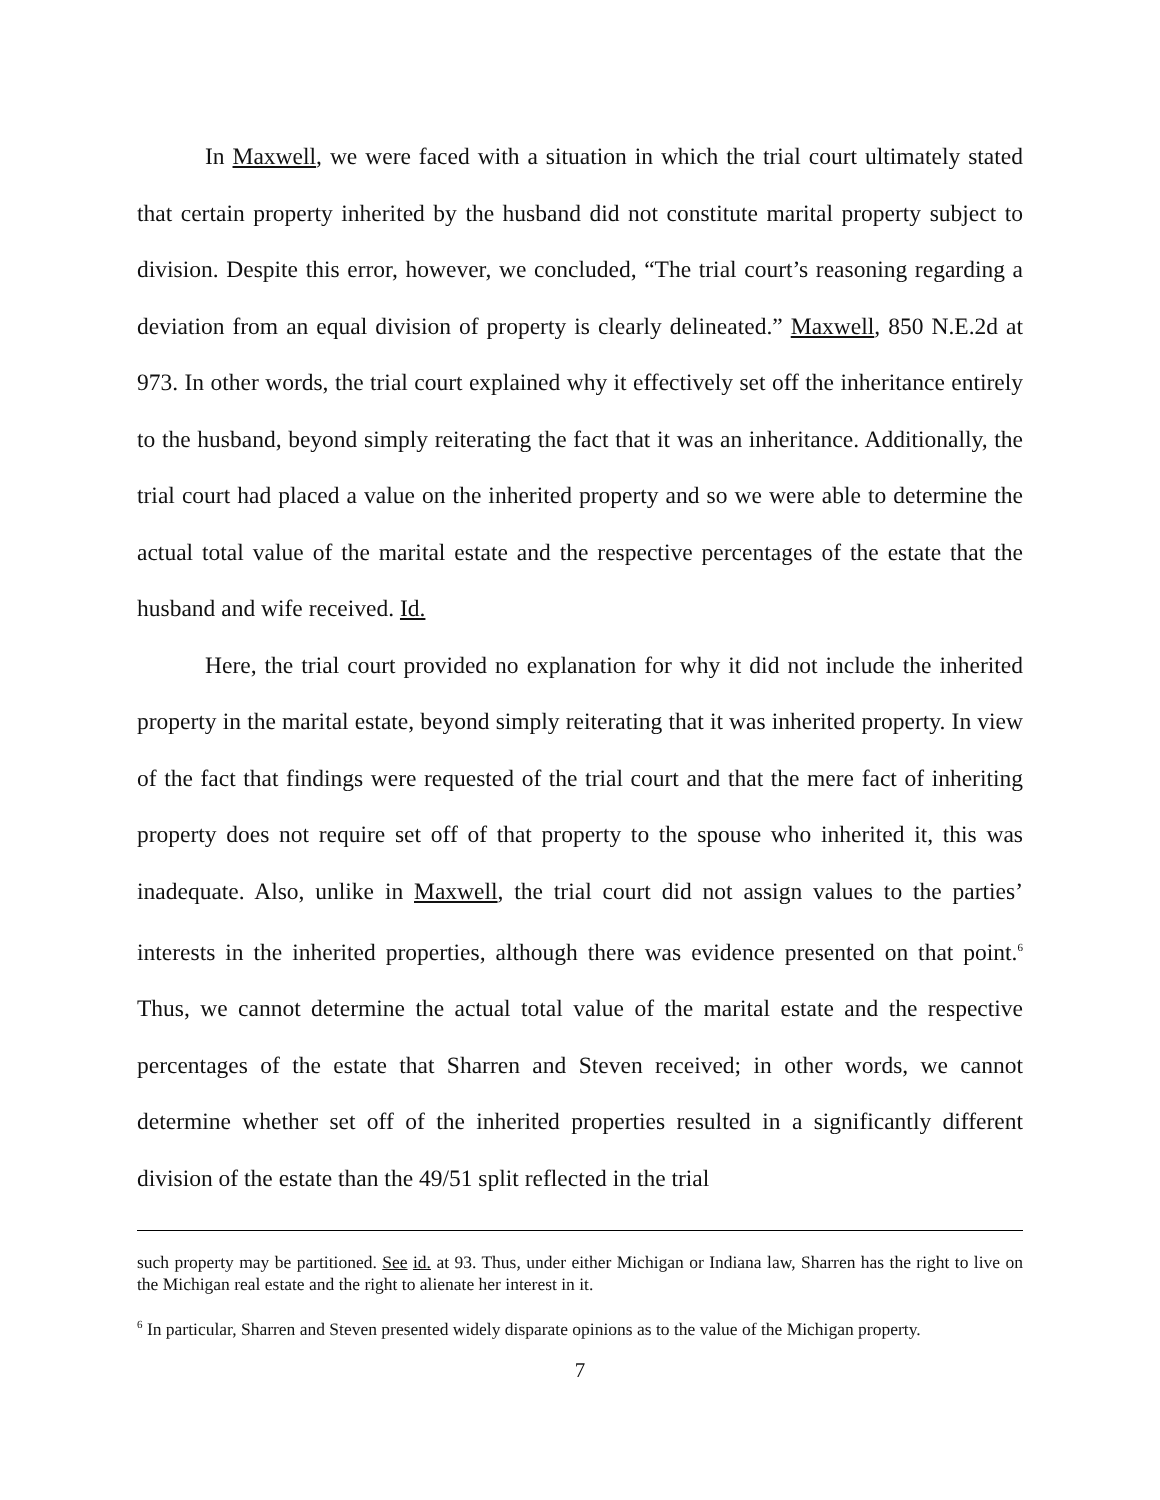In Maxwell, we were faced with a situation in which the trial court ultimately stated that certain property inherited by the husband did not constitute marital property subject to division. Despite this error, however, we concluded, “The trial court’s reasoning regarding a deviation from an equal division of property is clearly delineated.” Maxwell, 850 N.E.2d at 973. In other words, the trial court explained why it effectively set off the inheritance entirely to the husband, beyond simply reiterating the fact that it was an inheritance. Additionally, the trial court had placed a value on the inherited property and so we were able to determine the actual total value of the marital estate and the respective percentages of the estate that the husband and wife received. Id.
Here, the trial court provided no explanation for why it did not include the inherited property in the marital estate, beyond simply reiterating that it was inherited property. In view of the fact that findings were requested of the trial court and that the mere fact of inheriting property does not require set off of that property to the spouse who inherited it, this was inadequate. Also, unlike in Maxwell, the trial court did not assign values to the parties’ interests in the inherited properties, although there was evidence presented on that point.<sup>6</sup> Thus, we cannot determine the actual total value of the marital estate and the respective percentages of the estate that Sharren and Steven received; in other words, we cannot determine whether set off of the inherited properties resulted in a significantly different division of the estate than the 49/51 split reflected in the trial
such property may be partitioned. See id. at 93. Thus, under either Michigan or Indiana law, Sharren has the right to live on the Michigan real estate and the right to alienate her interest in it.
<sup>6</sup> In particular, Sharren and Steven presented widely disparate opinions as to the value of the Michigan property.
7